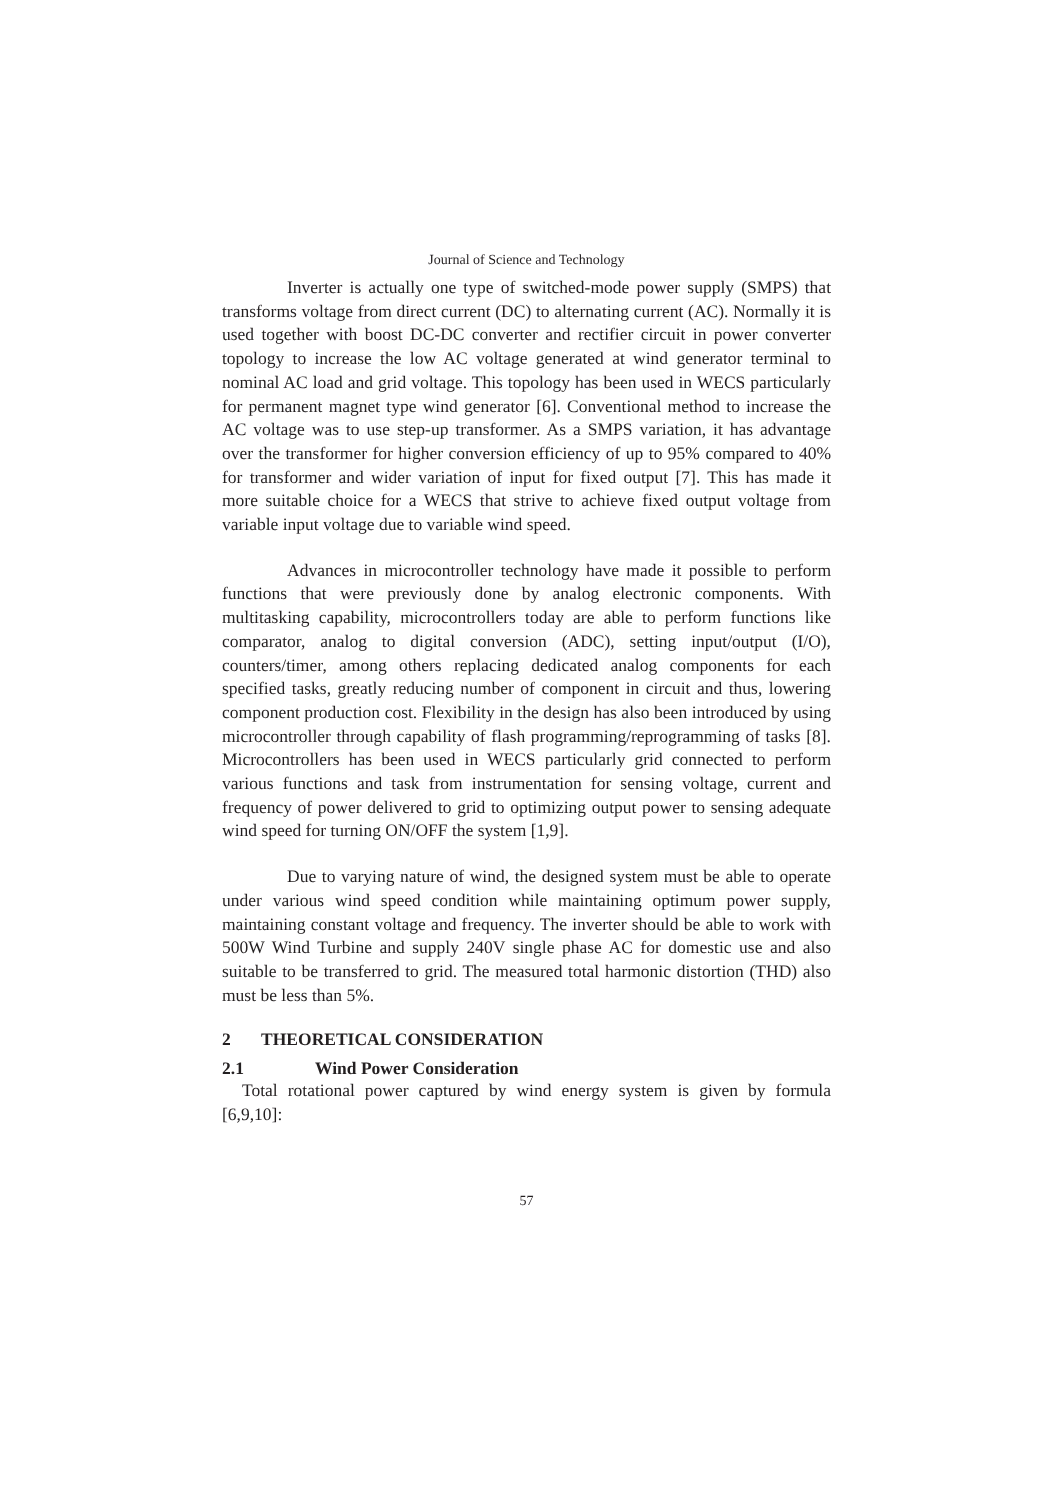Journal of Science and Technology
Inverter is actually one type of switched-mode power supply (SMPS) that transforms voltage from direct current (DC) to alternating current (AC). Normally it is used together with boost DC-DC converter and rectifier circuit in power converter topology to increase the low AC voltage generated at wind generator terminal to nominal AC load and grid voltage. This topology has been used in WECS particularly for permanent magnet type wind generator [6]. Conventional method to increase the AC voltage was to use step-up transformer. As a SMPS variation, it has advantage over the transformer for higher conversion efficiency of up to 95% compared to 40% for transformer and wider variation of input for fixed output [7]. This has made it more suitable choice for a WECS that strive to achieve fixed output voltage from variable input voltage due to variable wind speed.
Advances in microcontroller technology have made it possible to perform functions that were previously done by analog electronic components. With multitasking capability, microcontrollers today are able to perform functions like comparator, analog to digital conversion (ADC), setting input/output (I/O), counters/timer, among others replacing dedicated analog components for each specified tasks, greatly reducing number of component in circuit and thus, lowering component production cost. Flexibility in the design has also been introduced by using microcontroller through capability of flash programming/reprogramming of tasks [8]. Microcontrollers has been used in WECS particularly grid connected to perform various functions and task from instrumentation for sensing voltage, current and frequency of power delivered to grid to optimizing output power to sensing adequate wind speed for turning ON/OFF the system [1,9].
Due to varying nature of wind, the designed system must be able to operate under various wind speed condition while maintaining optimum power supply, maintaining constant voltage and frequency. The inverter should be able to work with 500W Wind Turbine and supply 240V single phase AC for domestic use and also suitable to be transferred to grid. The measured total harmonic distortion (THD) also must be less than 5%.
2 THEORETICAL CONSIDERATION
2.1 Wind Power Consideration
Total rotational power captured by wind energy system is given by formula [6,9,10]:
57